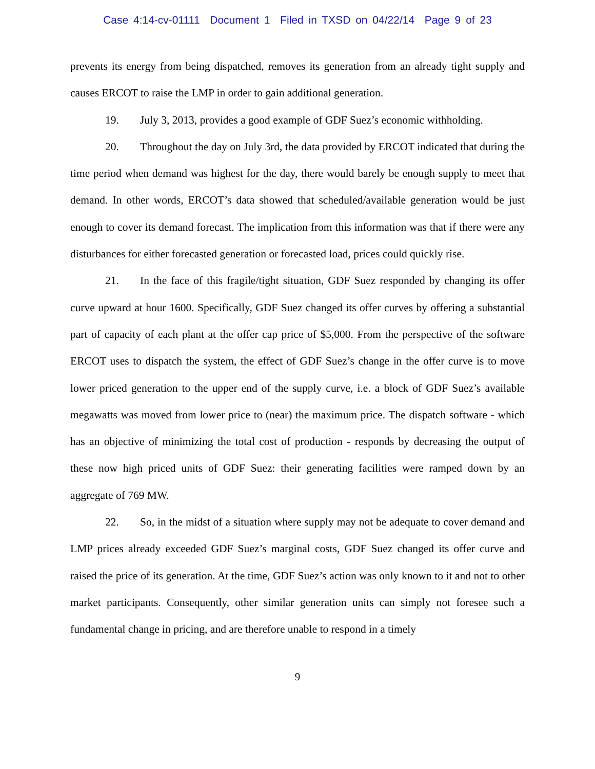Case 4:14-cv-01111 Document 1 Filed in TXSD on 04/22/14 Page 9 of 23
prevents its energy from being dispatched, removes its generation from an already tight supply and causes ERCOT to raise the LMP in order to gain additional generation.
19. July 3, 2013, provides a good example of GDF Suez’s economic withholding.
20. Throughout the day on July 3rd, the data provided by ERCOT indicated that during the time period when demand was highest for the day, there would barely be enough supply to meet that demand. In other words, ERCOT’s data showed that scheduled/available generation would be just enough to cover its demand forecast. The implication from this information was that if there were any disturbances for either forecasted generation or forecasted load, prices could quickly rise.
21. In the face of this fragile/tight situation, GDF Suez responded by changing its offer curve upward at hour 1600. Specifically, GDF Suez changed its offer curves by offering a substantial part of capacity of each plant at the offer cap price of $5,000. From the perspective of the software ERCOT uses to dispatch the system, the effect of GDF Suez’s change in the offer curve is to move lower priced generation to the upper end of the supply curve, i.e. a block of GDF Suez’s available megawatts was moved from lower price to (near) the maximum price. The dispatch software - which has an objective of minimizing the total cost of production - responds by decreasing the output of these now high priced units of GDF Suez: their generating facilities were ramped down by an aggregate of 769 MW.
22. So, in the midst of a situation where supply may not be adequate to cover demand and LMP prices already exceeded GDF Suez’s marginal costs, GDF Suez changed its offer curve and raised the price of its generation. At the time, GDF Suez’s action was only known to it and not to other market participants. Consequently, other similar generation units can simply not foresee such a fundamental change in pricing, and are therefore unable to respond in a timely
9